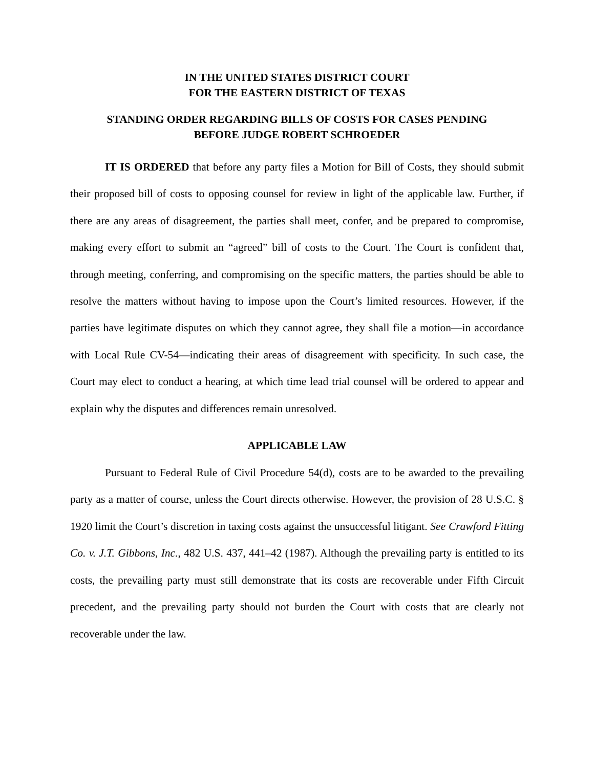IN THE UNITED STATES DISTRICT COURT
FOR THE EASTERN DISTRICT OF TEXAS
STANDING ORDER REGARDING BILLS OF COSTS FOR CASES PENDING
BEFORE JUDGE ROBERT SCHROEDER
IT IS ORDERED that before any party files a Motion for Bill of Costs, they should submit their proposed bill of costs to opposing counsel for review in light of the applicable law. Further, if there are any areas of disagreement, the parties shall meet, confer, and be prepared to compromise, making every effort to submit an “agreed” bill of costs to the Court. The Court is confident that, through meeting, conferring, and compromising on the specific matters, the parties should be able to resolve the matters without having to impose upon the Court’s limited resources. However, if the parties have legitimate disputes on which they cannot agree, they shall file a motion—in accordance with Local Rule CV-54—indicating their areas of disagreement with specificity. In such case, the Court may elect to conduct a hearing, at which time lead trial counsel will be ordered to appear and explain why the disputes and differences remain unresolved.
APPLICABLE LAW
Pursuant to Federal Rule of Civil Procedure 54(d), costs are to be awarded to the prevailing party as a matter of course, unless the Court directs otherwise. However, the provision of 28 U.S.C. § 1920 limit the Court’s discretion in taxing costs against the unsuccessful litigant. See Crawford Fitting Co. v. J.T. Gibbons, Inc., 482 U.S. 437, 441–42 (1987). Although the prevailing party is entitled to its costs, the prevailing party must still demonstrate that its costs are recoverable under Fifth Circuit precedent, and the prevailing party should not burden the Court with costs that are clearly not recoverable under the law.